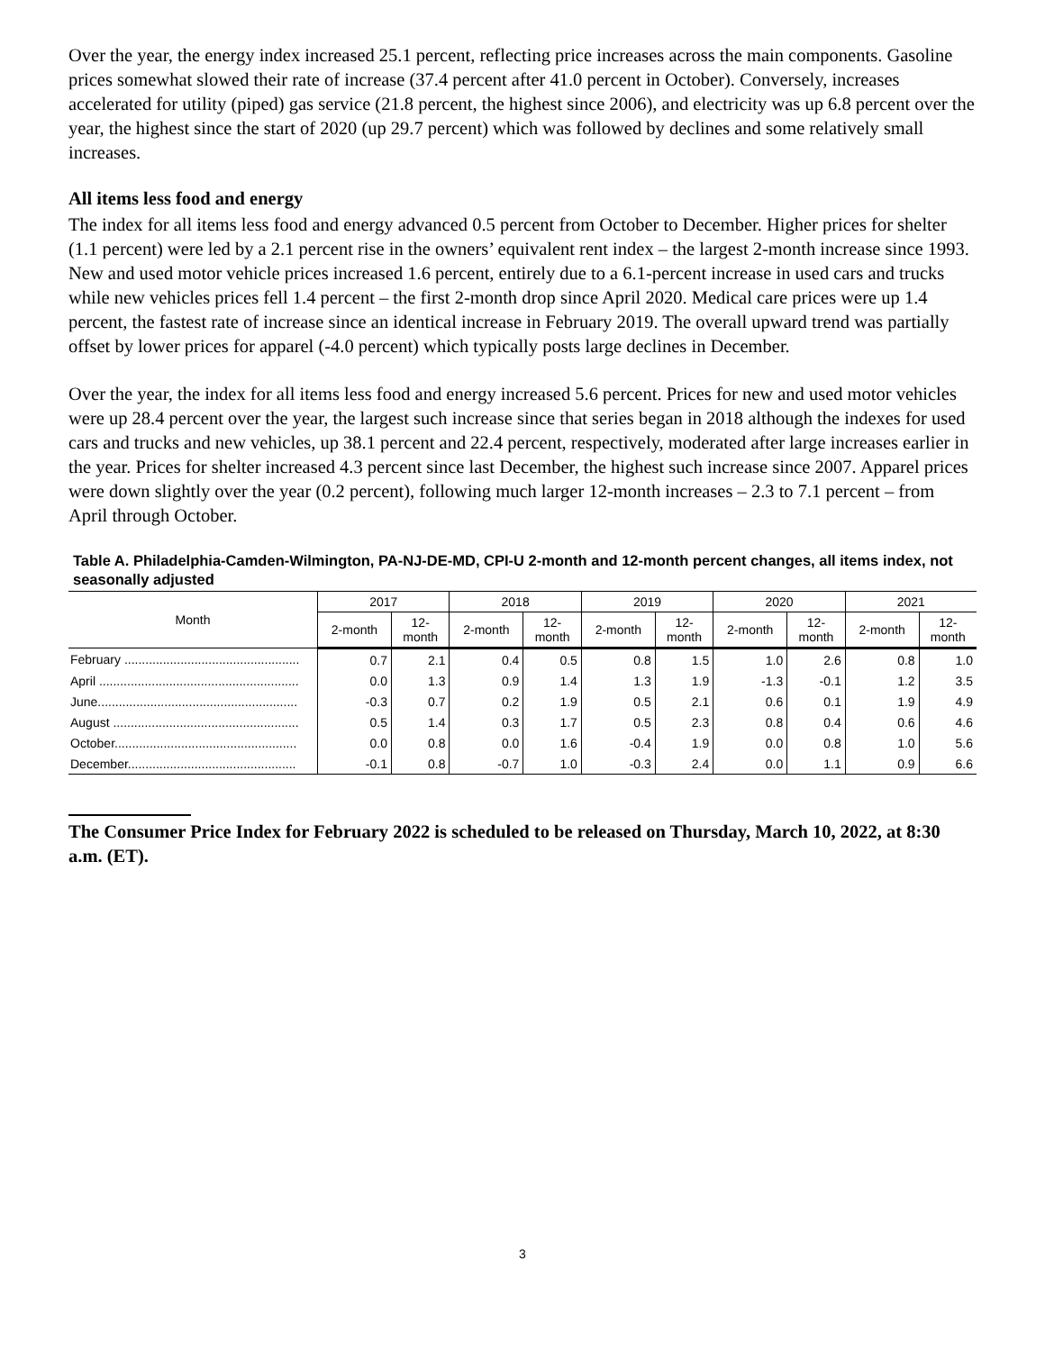Over the year, the energy index increased 25.1 percent, reflecting price increases across the main components. Gasoline prices somewhat slowed their rate of increase (37.4 percent after 41.0 percent in October). Conversely, increases accelerated for utility (piped) gas service (21.8 percent, the highest since 2006), and electricity was up 6.8 percent over the year, the highest since the start of 2020 (up 29.7 percent) which was followed by declines and some relatively small increases.
All items less food and energy
The index for all items less food and energy advanced 0.5 percent from October to December. Higher prices for shelter (1.1 percent) were led by a 2.1 percent rise in the owners’ equivalent rent index – the largest 2-month increase since 1993. New and used motor vehicle prices increased 1.6 percent, entirely due to a 6.1-percent increase in used cars and trucks while new vehicles prices fell 1.4 percent – the first 2-month drop since April 2020. Medical care prices were up 1.4 percent, the fastest rate of increase since an identical increase in February 2019. The overall upward trend was partially offset by lower prices for apparel (-4.0 percent) which typically posts large declines in December.
Over the year, the index for all items less food and energy increased 5.6 percent. Prices for new and used motor vehicles were up 28.4 percent over the year, the largest such increase since that series began in 2018 although the indexes for used cars and trucks and new vehicles, up 38.1 percent and 22.4 percent, respectively, moderated after large increases earlier in the year. Prices for shelter increased 4.3 percent since last December, the highest such increase since 2007. Apparel prices were down slightly over the year (0.2 percent), following much larger 12-month increases – 2.3 to 7.1 percent – from April through October.
Table A. Philadelphia-Camden-Wilmington, PA-NJ-DE-MD, CPI-U 2-month and 12-month percent changes, all items index, not seasonally adjusted
| Month | 2017 | | 2018 | | 2019 | | 2020 | | 2021 | |
| --- | --- | --- | --- | --- | --- | --- | --- | --- | --- | --- |
| | 2-month | 12- month | 2-month | 12- month | 2-month | 12- month | 2-month | 12- month | 2-month | 12- month |
| February .................................................. | 0.7 | 2.1 | 0.4 | 0.5 | 0.8 | 1.5 | 1.0 | 2.6 | 0.8 | 1.0 |
| April ......................................................... | 0.0 | 1.3 | 0.9 | 1.4 | 1.3 | 1.9 | -1.3 | -0.1 | 1.2 | 3.5 |
| June......................................................... | -0.3 | 0.7 | 0.2 | 1.9 | 0.5 | 2.1 | 0.6 | 0.1 | 1.9 | 4.9 |
| August ..................................................... | 0.5 | 1.4 | 0.3 | 1.7 | 0.5 | 2.3 | 0.8 | 0.4 | 0.6 | 4.6 |
| October.................................................... | 0.0 | 0.8 | 0.0 | 1.6 | -0.4 | 1.9 | 0.0 | 0.8 | 1.0 | 5.6 |
| December................................................ | -0.1 | 0.8 | -0.7 | 1.0 | -0.3 | 2.4 | 0.0 | 1.1 | 0.9 | 6.6 |
The Consumer Price Index for February 2022 is scheduled to be released on Thursday, March 10, 2022, at 8:30 a.m. (ET).
3